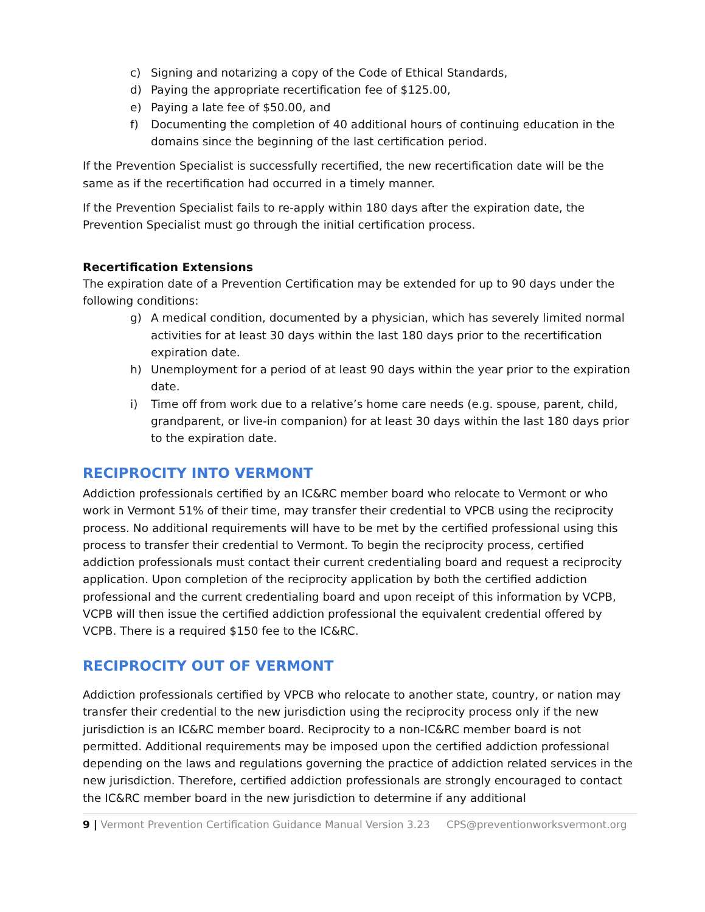c) Signing and notarizing a copy of the Code of Ethical Standards,
d) Paying the appropriate recertification fee of $125.00,
e) Paying a late fee of $50.00, and
f) Documenting the completion of 40 additional hours of continuing education in the domains since the beginning of the last certification period.
If the Prevention Specialist is successfully recertified, the new recertification date will be the same as if the recertification had occurred in a timely manner.
If the Prevention Specialist fails to re-apply within 180 days after the expiration date, the Prevention Specialist must go through the initial certification process.
Recertification Extensions
The expiration date of a Prevention Certification may be extended for up to 90 days under the following conditions:
g) A medical condition, documented by a physician, which has severely limited normal activities for at least 30 days within the last 180 days prior to the recertification expiration date.
h) Unemployment for a period of at least 90 days within the year prior to the expiration date.
i) Time off from work due to a relative’s home care needs (e.g. spouse, parent, child, grandparent, or live-in companion) for at least 30 days within the last 180 days prior to the expiration date.
RECIPROCITY INTO VERMONT
Addiction professionals certified by an IC&RC member board who relocate to Vermont or who work in Vermont 51% of their time, may transfer their credential to VPCB using the reciprocity process. No additional requirements will have to be met by the certified professional using this process to transfer their credential to Vermont. To begin the reciprocity process, certified addiction professionals must contact their current credentialing board and request a reciprocity application. Upon completion of the reciprocity application by both the certified addiction professional and the current credentialing board and upon receipt of this information by VCPB, VCPB will then issue the certified addiction professional the equivalent credential offered by VCPB. There is a required $150 fee to the IC&RC.
RECIPROCITY OUT OF VERMONT
Addiction professionals certified by VPCB who relocate to another state, country, or nation may transfer their credential to the new jurisdiction using the reciprocity process only if the new jurisdiction is an IC&RC member board. Reciprocity to a non-IC&RC member board is not permitted. Additional requirements may be imposed upon the certified addiction professional depending on the laws and regulations governing the practice of addiction related services in the new jurisdiction. Therefore, certified addiction professionals are strongly encouraged to contact the IC&RC member board in the new jurisdiction to determine if any additional
9 | Vermont Prevention Certification Guidance Manual Version 3.23 CPS@preventionworksvermont.org